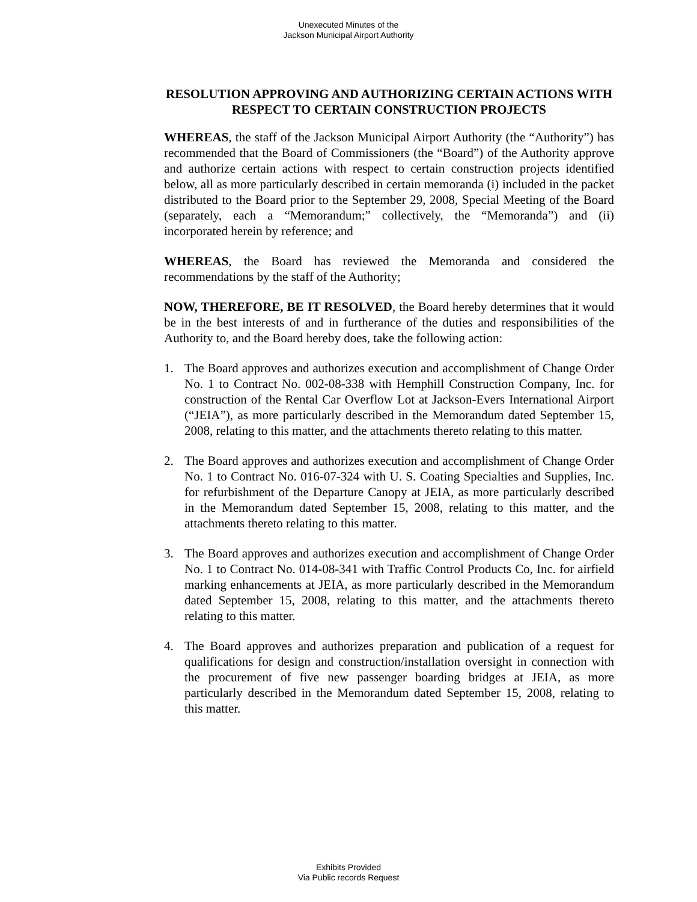Unexecuted Minutes of the
Jackson Municipal Airport Authority
RESOLUTION APPROVING AND AUTHORIZING CERTAIN ACTIONS WITH RESPECT TO CERTAIN CONSTRUCTION PROJECTS
WHEREAS, the staff of the Jackson Municipal Airport Authority (the “Authority”) has recommended that the Board of Commissioners (the “Board”) of the Authority approve and authorize certain actions with respect to certain construction projects identified below, all as more particularly described in certain memoranda (i) included in the packet distributed to the Board prior to the September 29, 2008, Special Meeting of the Board (separately, each a “Memorandum;” collectively, the “Memoranda”) and (ii) incorporated herein by reference; and
WHEREAS, the Board has reviewed the Memoranda and considered the recommendations by the staff of the Authority;
NOW, THEREFORE, BE IT RESOLVED, the Board hereby determines that it would be in the best interests of and in furtherance of the duties and responsibilities of the Authority to, and the Board hereby does, take the following action:
1. The Board approves and authorizes execution and accomplishment of Change Order No. 1 to Contract No. 002-08-338 with Hemphill Construction Company, Inc. for construction of the Rental Car Overflow Lot at Jackson-Evers International Airport (“JEIA”), as more particularly described in the Memorandum dated September 15, 2008, relating to this matter, and the attachments thereto relating to this matter.
2. The Board approves and authorizes execution and accomplishment of Change Order No. 1 to Contract No. 016-07-324 with U. S. Coating Specialties and Supplies, Inc. for refurbishment of the Departure Canopy at JEIA, as more particularly described in the Memorandum dated September 15, 2008, relating to this matter, and the attachments thereto relating to this matter.
3. The Board approves and authorizes execution and accomplishment of Change Order No. 1 to Contract No. 014-08-341 with Traffic Control Products Co, Inc. for airfield marking enhancements at JEIA, as more particularly described in the Memorandum dated September 15, 2008, relating to this matter, and the attachments thereto relating to this matter.
4. The Board approves and authorizes preparation and publication of a request for qualifications for design and construction/installation oversight in connection with the procurement of five new passenger boarding bridges at JEIA, as more particularly described in the Memorandum dated September 15, 2008, relating to this matter.
Exhibits Provided
Via Public records Request